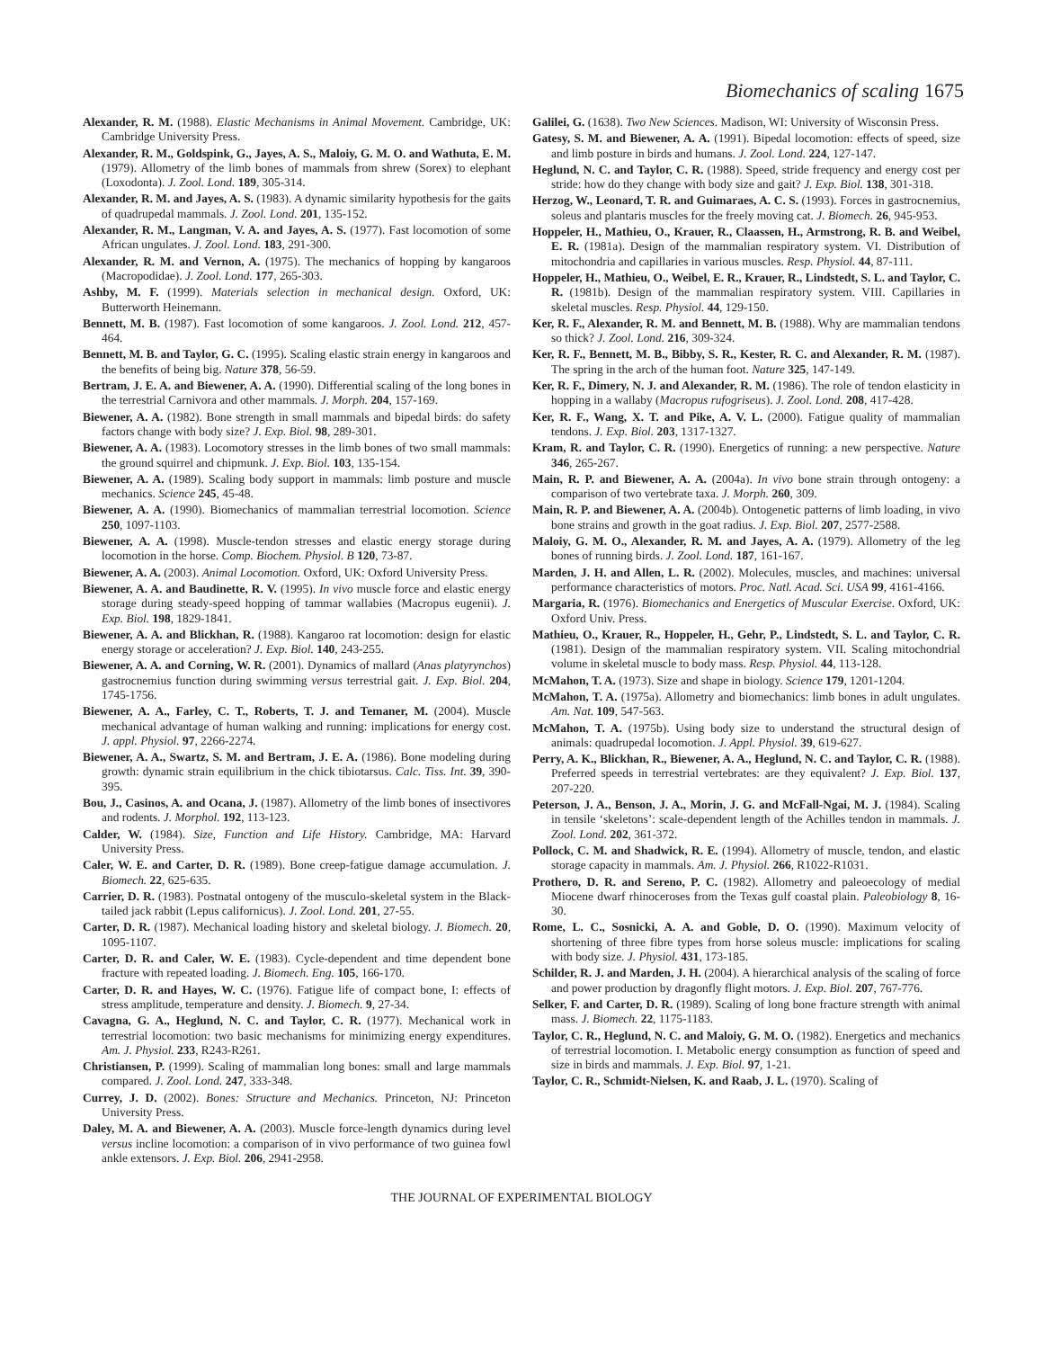Biomechanics of scaling 1675
Alexander, R. M. (1988). Elastic Mechanisms in Animal Movement. Cambridge, UK: Cambridge University Press.
Alexander, R. M., Goldspink, G., Jayes, A. S., Maloiy, G. M. O. and Wathuta, E. M. (1979). Allometry of the limb bones of mammals from shrew (Sorex) to elephant (Loxodonta). J. Zool. Lond. 189, 305-314.
Alexander, R. M. and Jayes, A. S. (1983). A dynamic similarity hypothesis for the gaits of quadrupedal mammals. J. Zool. Lond. 201, 135-152.
Alexander, R. M., Langman, V. A. and Jayes, A. S. (1977). Fast locomotion of some African ungulates. J. Zool. Lond. 183, 291-300.
Alexander, R. M. and Vernon, A. (1975). The mechanics of hopping by kangaroos (Macropodidae). J. Zool. Lond. 177, 265-303.
Ashby, M. F. (1999). Materials selection in mechanical design. Oxford, UK: Butterworth Heinemann.
Bennett, M. B. (1987). Fast locomotion of some kangaroos. J. Zool. Lond. 212, 457-464.
Bennett, M. B. and Taylor, G. C. (1995). Scaling elastic strain energy in kangaroos and the benefits of being big. Nature 378, 56-59.
Bertram, J. E. A. and Biewener, A. A. (1990). Differential scaling of the long bones in the terrestrial Carnivora and other mammals. J. Morph. 204, 157-169.
Biewener, A. A. (1982). Bone strength in small mammals and bipedal birds: do safety factors change with body size? J. Exp. Biol. 98, 289-301.
Biewener, A. A. (1983). Locomotory stresses in the limb bones of two small mammals: the ground squirrel and chipmunk. J. Exp. Biol. 103, 135-154.
Biewener, A. A. (1989). Scaling body support in mammals: limb posture and muscle mechanics. Science 245, 45-48.
Biewener, A. A. (1990). Biomechanics of mammalian terrestrial locomotion. Science 250, 1097-1103.
Biewener, A. A. (1998). Muscle-tendon stresses and elastic energy storage during locomotion in the horse. Comp. Biochem. Physiol. B 120, 73-87.
Biewener, A. A. (2003). Animal Locomotion. Oxford, UK: Oxford University Press.
Biewener, A. A. and Baudinette, R. V. (1995). In vivo muscle force and elastic energy storage during steady-speed hopping of tammar wallabies (Macropus eugenii). J. Exp. Biol. 198, 1829-1841.
Biewener, A. A. and Blickhan, R. (1988). Kangaroo rat locomotion: design for elastic energy storage or acceleration? J. Exp. Biol. 140, 243-255.
Biewener, A. A. and Corning, W. R. (2001). Dynamics of mallard (Anas platyrynchos) gastrocnemius function during swimming versus terrestrial gait. J. Exp. Biol. 204, 1745-1756.
Biewener, A. A., Farley, C. T., Roberts, T. J. and Temaner, M. (2004). Muscle mechanical advantage of human walking and running: implications for energy cost. J. appl. Physiol. 97, 2266-2274.
Biewener, A. A., Swartz, S. M. and Bertram, J. E. A. (1986). Bone modeling during growth: dynamic strain equilibrium in the chick tibiotarsus. Calc. Tiss. Int. 39, 390-395.
Bou, J., Casinos, A. and Ocana, J. (1987). Allometry of the limb bones of insectivores and rodents. J. Morphol. 192, 113-123.
Calder, W. (1984). Size, Function and Life History. Cambridge, MA: Harvard University Press.
Caler, W. E. and Carter, D. R. (1989). Bone creep-fatigue damage accumulation. J. Biomech. 22, 625-635.
Carrier, D. R. (1983). Postnatal ontogeny of the musculo-skeletal system in the Black-tailed jack rabbit (Lepus californicus). J. Zool. Lond. 201, 27-55.
Carter, D. R. (1987). Mechanical loading history and skeletal biology. J. Biomech. 20, 1095-1107.
Carter, D. R. and Caler, W. E. (1983). Cycle-dependent and time dependent bone fracture with repeated loading. J. Biomech. Eng. 105, 166-170.
Carter, D. R. and Hayes, W. C. (1976). Fatigue life of compact bone, I: effects of stress amplitude, temperature and density. J. Biomech. 9, 27-34.
Cavagna, G. A., Heglund, N. C. and Taylor, C. R. (1977). Mechanical work in terrestrial locomotion: two basic mechanisms for minimizing energy expenditures. Am. J. Physiol. 233, R243-R261.
Christiansen, P. (1999). Scaling of mammalian long bones: small and large mammals compared. J. Zool. Lond. 247, 333-348.
Currey, J. D. (2002). Bones: Structure and Mechanics. Princeton, NJ: Princeton University Press.
Daley, M. A. and Biewener, A. A. (2003). Muscle force-length dynamics during level versus incline locomotion: a comparison of in vivo performance of two guinea fowl ankle extensors. J. Exp. Biol. 206, 2941-2958.
Galilei, G. (1638). Two New Sciences. Madison, WI: University of Wisconsin Press.
Gatesy, S. M. and Biewener, A. A. (1991). Bipedal locomotion: effects of speed, size and limb posture in birds and humans. J. Zool. Lond. 224, 127-147.
Heglund, N. C. and Taylor, C. R. (1988). Speed, stride frequency and energy cost per stride: how do they change with body size and gait? J. Exp. Biol. 138, 301-318.
Herzog, W., Leonard, T. R. and Guimaraes, A. C. S. (1993). Forces in gastrocnemius, soleus and plantaris muscles for the freely moving cat. J. Biomech. 26, 945-953.
Hoppeler, H., Mathieu, O., Krauer, R., Claassen, H., Armstrong, R. B. and Weibel, E. R. (1981a). Design of the mammalian respiratory system. VI. Distribution of mitochondria and capillaries in various muscles. Resp. Physiol. 44, 87-111.
Hoppeler, H., Mathieu, O., Weibel, E. R., Krauer, R., Lindstedt, S. L. and Taylor, C. R. (1981b). Design of the mammalian respiratory system. VIII. Capillaries in skeletal muscles. Resp. Physiol. 44, 129-150.
Ker, R. F., Alexander, R. M. and Bennett, M. B. (1988). Why are mammalian tendons so thick? J. Zool. Lond. 216, 309-324.
Ker, R. F., Bennett, M. B., Bibby, S. R., Kester, R. C. and Alexander, R. M. (1987). The spring in the arch of the human foot. Nature 325, 147-149.
Ker, R. F., Dimery, N. J. and Alexander, R. M. (1986). The role of tendon elasticity in hopping in a wallaby (Macropus rufogriseus). J. Zool. Lond. 208, 417-428.
Ker, R. F., Wang, X. T. and Pike, A. V. L. (2000). Fatigue quality of mammalian tendons. J. Exp. Biol. 203, 1317-1327.
Kram, R. and Taylor, C. R. (1990). Energetics of running: a new perspective. Nature 346, 265-267.
Main, R. P. and Biewener, A. A. (2004a). In vivo bone strain through ontogeny: a comparison of two vertebrate taxa. J. Morph. 260, 309.
Main, R. P. and Biewener, A. A. (2004b). Ontogenetic patterns of limb loading, in vivo bone strains and growth in the goat radius. J. Exp. Biol. 207, 2577-2588.
Maloiy, G. M. O., Alexander, R. M. and Jayes, A. A. (1979). Allometry of the leg bones of running birds. J. Zool. Lond. 187, 161-167.
Marden, J. H. and Allen, L. R. (2002). Molecules, muscles, and machines: universal performance characteristics of motors. Proc. Natl. Acad. Sci. USA 99, 4161-4166.
Margaria, R. (1976). Biomechanics and Energetics of Muscular Exercise. Oxford, UK: Oxford Univ. Press.
Mathieu, O., Krauer, R., Hoppeler, H., Gehr, P., Lindstedt, S. L. and Taylor, C. R. (1981). Design of the mammalian respiratory system. VII. Scaling mitochondrial volume in skeletal muscle to body mass. Resp. Physiol. 44, 113-128.
McMahon, T. A. (1973). Size and shape in biology. Science 179, 1201-1204.
McMahon, T. A. (1975a). Allometry and biomechanics: limb bones in adult ungulates. Am. Nat. 109, 547-563.
McMahon, T. A. (1975b). Using body size to understand the structural design of animals: quadrupedal locomotion. J. Appl. Physiol. 39, 619-627.
Perry, A. K., Blickhan, R., Biewener, A. A., Heglund, N. C. and Taylor, C. R. (1988). Preferred speeds in terrestrial vertebrates: are they equivalent? J. Exp. Biol. 137, 207-220.
Peterson, J. A., Benson, J. A., Morin, J. G. and McFall-Ngai, M. J. (1984). Scaling in tensile ‘skeletons’: scale-dependent length of the Achilles tendon in mammals. J. Zool. Lond. 202, 361-372.
Pollock, C. M. and Shadwick, R. E. (1994). Allometry of muscle, tendon, and elastic storage capacity in mammals. Am. J. Physiol. 266, R1022-R1031.
Prothero, D. R. and Sereno, P. C. (1982). Allometry and paleoecology of medial Miocene dwarf rhinoceroses from the Texas gulf coastal plain. Paleobiology 8, 16-30.
Rome, L. C., Sosnicki, A. A. and Goble, D. O. (1990). Maximum velocity of shortening of three fibre types from horse soleus muscle: implications for scaling with body size. J. Physiol. 431, 173-185.
Schilder, R. J. and Marden, J. H. (2004). A hierarchical analysis of the scaling of force and power production by dragonfly flight motors. J. Exp. Biol. 207, 767-776.
Selker, F. and Carter, D. R. (1989). Scaling of long bone fracture strength with animal mass. J. Biomech. 22, 1175-1183.
Taylor, C. R., Heglund, N. C. and Maloiy, G. M. O. (1982). Energetics and mechanics of terrestrial locomotion. I. Metabolic energy consumption as function of speed and size in birds and mammals. J. Exp. Biol. 97, 1-21.
Taylor, C. R., Schmidt-Nielsen, K. and Raab, J. L. (1970). Scaling of
THE JOURNAL OF EXPERIMENTAL BIOLOGY